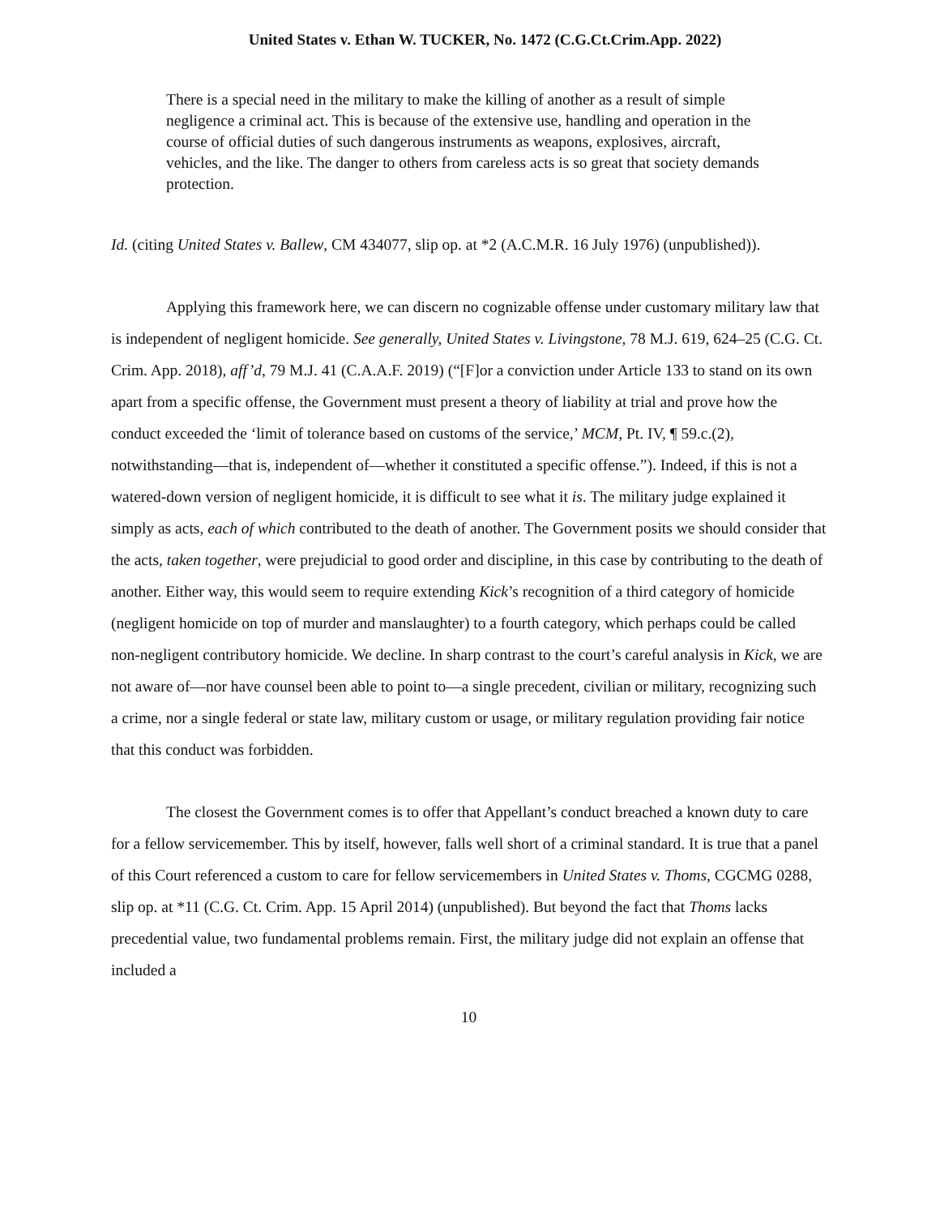United States v. Ethan W. TUCKER, No. 1472 (C.G.Ct.Crim.App. 2022)
There is a special need in the military to make the killing of another as a result of simple negligence a criminal act. This is because of the extensive use, handling and operation in the course of official duties of such dangerous instruments as weapons, explosives, aircraft, vehicles, and the like. The danger to others from careless acts is so great that society demands protection.
Id. (citing United States v. Ballew, CM 434077, slip op. at *2 (A.C.M.R. 16 July 1976) (unpublished)).
Applying this framework here, we can discern no cognizable offense under customary military law that is independent of negligent homicide. See generally, United States v. Livingstone, 78 M.J. 619, 624–25 (C.G. Ct. Crim. App. 2018), aff’d, 79 M.J. 41 (C.A.A.F. 2019) (“[F]or a conviction under Article 133 to stand on its own apart from a specific offense, the Government must present a theory of liability at trial and prove how the conduct exceeded the ‘limit of tolerance based on customs of the service,’ MCM, Pt. IV, ¶ 59.c.(2), notwithstanding—that is, independent of—whether it constituted a specific offense.”). Indeed, if this is not a watered-down version of negligent homicide, it is difficult to see what it is. The military judge explained it simply as acts, each of which contributed to the death of another. The Government posits we should consider that the acts, taken together, were prejudicial to good order and discipline, in this case by contributing to the death of another. Either way, this would seem to require extending Kick’s recognition of a third category of homicide (negligent homicide on top of murder and manslaughter) to a fourth category, which perhaps could be called non-negligent contributory homicide. We decline. In sharp contrast to the court’s careful analysis in Kick, we are not aware of—nor have counsel been able to point to—a single precedent, civilian or military, recognizing such a crime, nor a single federal or state law, military custom or usage, or military regulation providing fair notice that this conduct was forbidden.
The closest the Government comes is to offer that Appellant’s conduct breached a known duty to care for a fellow servicemember. This by itself, however, falls well short of a criminal standard. It is true that a panel of this Court referenced a custom to care for fellow servicemembers in United States v. Thoms, CGCMG 0288, slip op. at *11 (C.G. Ct. Crim. App. 15 April 2014) (unpublished). But beyond the fact that Thoms lacks precedential value, two fundamental problems remain. First, the military judge did not explain an offense that included a
10